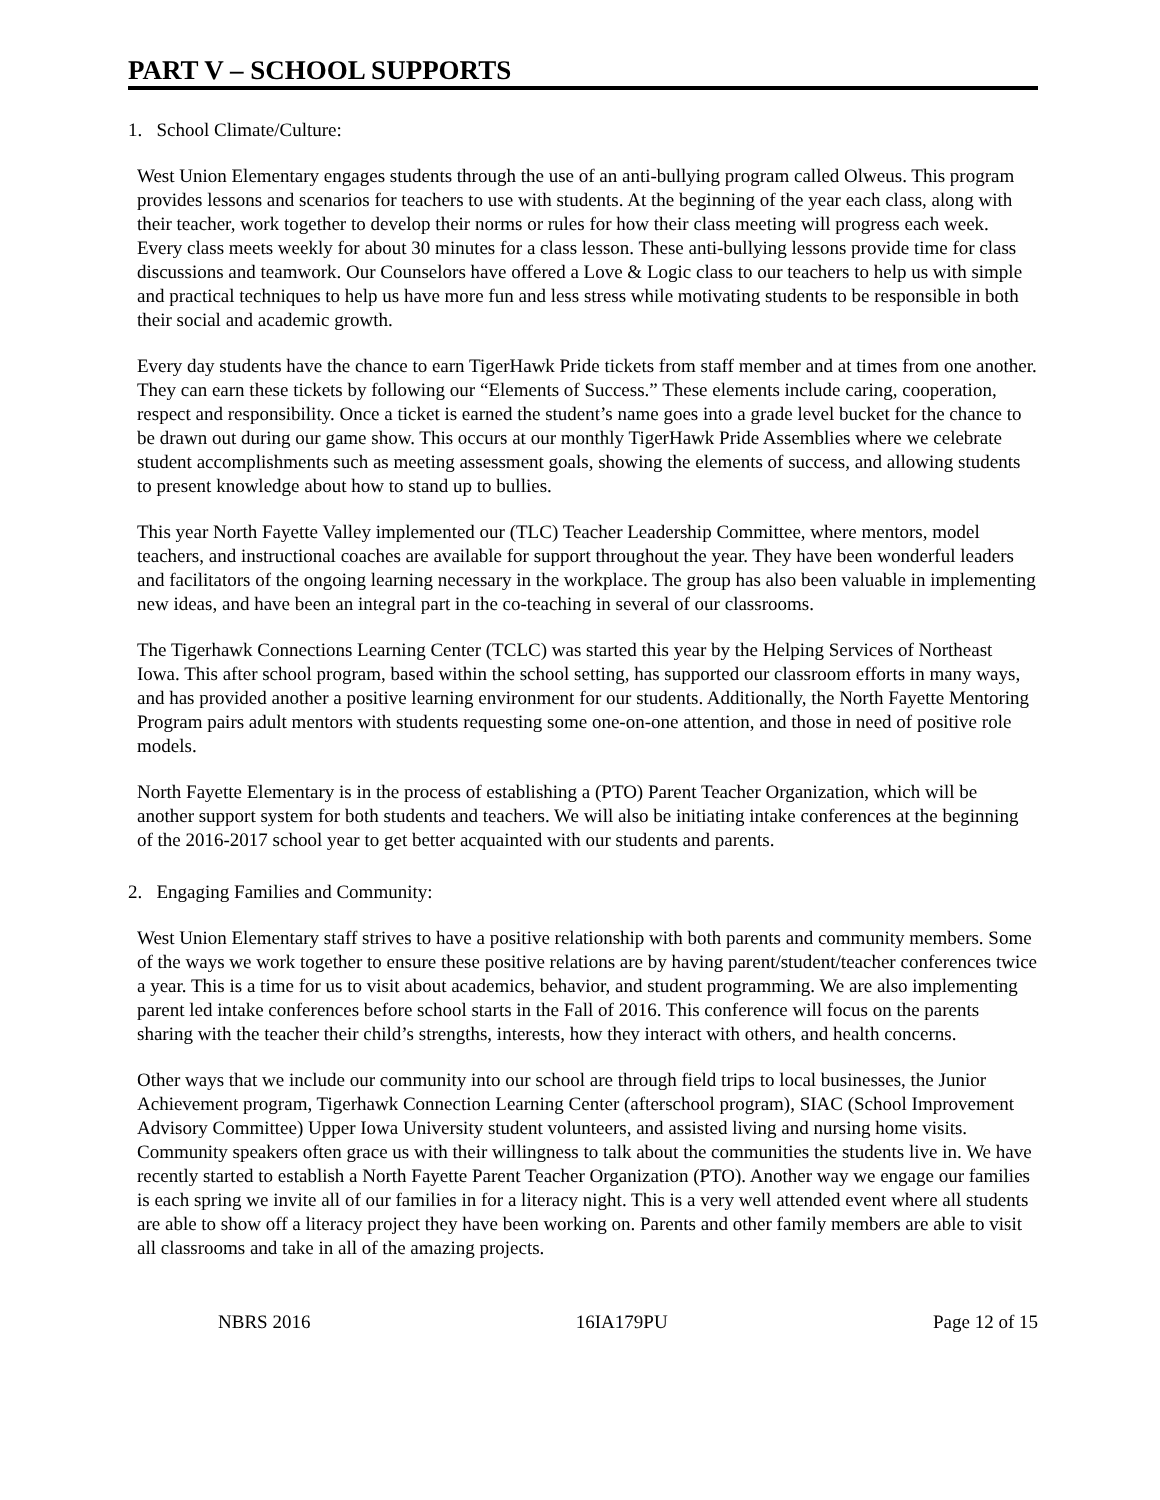PART V – SCHOOL SUPPORTS
1. School Climate/Culture:
West Union Elementary engages students through the use of an anti-bullying program called Olweus. This program provides lessons and scenarios for teachers to use with students. At the beginning of the year each class, along with their teacher, work together to develop their norms or rules for how their class meeting will progress each week. Every class meets weekly for about 30 minutes for a class lesson. These anti-bullying lessons provide time for class discussions and teamwork. Our Counselors have offered a Love & Logic class to our teachers to help us with simple and practical techniques to help us have more fun and less stress while motivating students to be responsible in both their social and academic growth.
Every day students have the chance to earn TigerHawk Pride tickets from staff member and at times from one another. They can earn these tickets by following our “Elements of Success.” These elements include caring, cooperation, respect and responsibility. Once a ticket is earned the student’s name goes into a grade level bucket for the chance to be drawn out during our game show. This occurs at our monthly TigerHawk Pride Assemblies where we celebrate student accomplishments such as meeting assessment goals, showing the elements of success, and allowing students to present knowledge about how to stand up to bullies.
This year North Fayette Valley implemented our (TLC) Teacher Leadership Committee, where mentors, model teachers, and instructional coaches are available for support throughout the year. They have been wonderful leaders and facilitators of the ongoing learning necessary in the workplace. The group has also been valuable in implementing new ideas, and have been an integral part in the co-teaching in several of our classrooms.
The Tigerhawk Connections Learning Center (TCLC) was started this year by the Helping Services of Northeast Iowa. This after school program, based within the school setting, has supported our classroom efforts in many ways, and has provided another a positive learning environment for our students. Additionally, the North Fayette Mentoring Program pairs adult mentors with students requesting some one-on-one attention, and those in need of positive role models.
North Fayette Elementary is in the process of establishing a (PTO) Parent Teacher Organization, which will be another support system for both students and teachers. We will also be initiating intake conferences at the beginning of the 2016-2017 school year to get better acquainted with our students and parents.
2. Engaging Families and Community:
West Union Elementary staff strives to have a positive relationship with both parents and community members. Some of the ways we work together to ensure these positive relations are by having parent/student/teacher conferences twice a year. This is a time for us to visit about academics, behavior, and student programming. We are also implementing parent led intake conferences before school starts in the Fall of 2016. This conference will focus on the parents sharing with the teacher their child’s strengths, interests, how they interact with others, and health concerns.
Other ways that we include our community into our school are through field trips to local businesses, the Junior Achievement program, Tigerhawk Connection Learning Center (afterschool program), SIAC (School Improvement Advisory Committee) Upper Iowa University student volunteers, and assisted living and nursing home visits. Community speakers often grace us with their willingness to talk about the communities the students live in. We have recently started to establish a North Fayette Parent Teacher Organization (PTO). Another way we engage our families is each spring we invite all of our families in for a literacy night. This is a very well attended event where all students are able to show off a literacy project they have been working on. Parents and other family members are able to visit all classrooms and take in all of the amazing projects.
NBRS 2016 16IA179PU Page 12 of 15